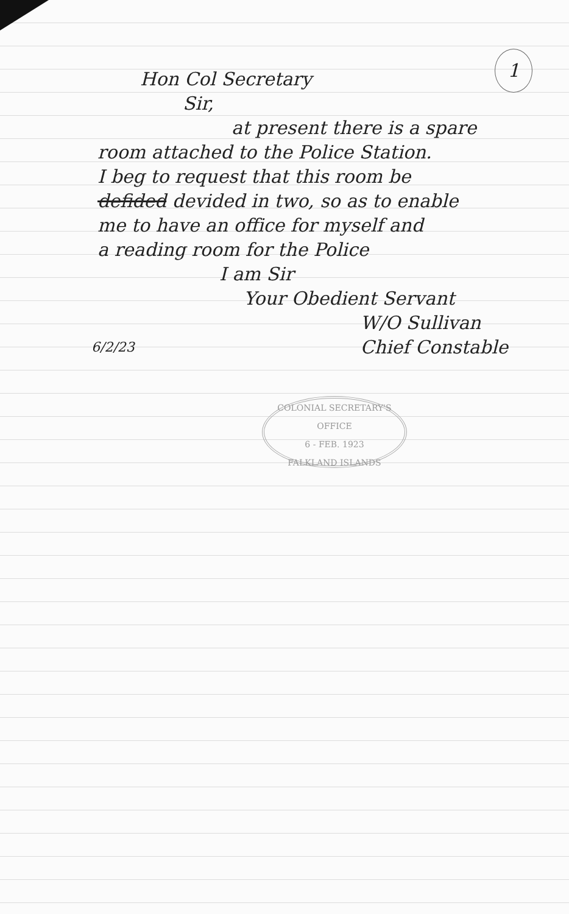1
Hon Col Secretary
Sir,
at present there is a spare
room attached to the Police Station.
I beg to request that this room be
defided devided in two, so as to enable
me to have an office for myself and
a reading room for the Police
I am Sir
Your Obedient Servant
6/2/23 W/O Sullivan
Chief Constable
COLONIAL SECRETARY'S OFFICE
6 - FEB. 1923
FALKLAND ISLANDS